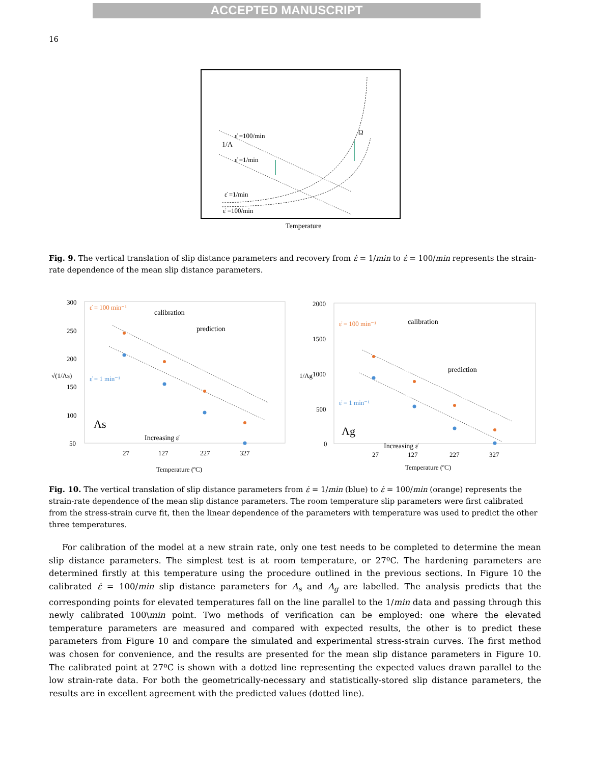ACCEPTED MANUSCRIPT
16
ε̇ =100/min
1/Λ
ε̇ =1/min
Ω
ε̇ =1/min
ε̇ =100/min
Temperature
Fig. 9. The vertical translation of slip distance parameters and recovery from ε̇ = 1/min to ε̇ = 100/min represents the strain-rate dependence of the mean slip distance parameters.
300
250
200
150
100
50
27
127
227
327
Temperature (ºC)
√(1/Λs)
ε̇ = 100 min⁻¹
calibration
prediction
ε̇ = 1 min⁻¹
Increasing ε̇
Λs
2000
1500
1000
500
0
27
127
227
327
Temperature (ºC)
1/Λg
ε̇ = 100 min⁻¹
calibration
prediction
ε̇ = 1 min⁻¹
Increasing ε̇
Λg
Fig. 10. The vertical translation of slip distance parameters from ε̇ = 1/min (blue) to ε̇ = 100/min (orange) represents the strain-rate dependence of the mean slip distance parameters. The room temperature slip parameters were first calibrated from the stress-strain curve fit, then the linear dependence of the parameters with temperature was used to predict the other three temperatures.
For calibration of the model at a new strain rate, only one test needs to be completed to determine the mean slip distance parameters. The simplest test is at room temperature, or 27ºC. The hardening parameters are determined firstly at this temperature using the procedure outlined in the previous sections. In Figure 10 the calibrated ε̇ = 100/min slip distance parameters for Λ<sub>s</sub> and Λ<sub>g</sub> are labelled. The analysis predicts that the corresponding points for elevated temperatures fall on the line parallel to the 1/min data and passing through this newly calibrated 100\min point. Two methods of verification can be employed: one where the elevated temperature parameters are measured and compared with expected results, the other is to predict these parameters from Figure 10 and compare the simulated and experimental stress-strain curves. The first method was chosen for convenience, and the results are presented for the mean slip distance parameters in Figure 10. The calibrated point at 27ºC is shown with a dotted line representing the expected values drawn parallel to the low strain-rate data. For both the geometrically-necessary and statistically-stored slip distance parameters, the results are in excellent agreement with the predicted values (dotted line).